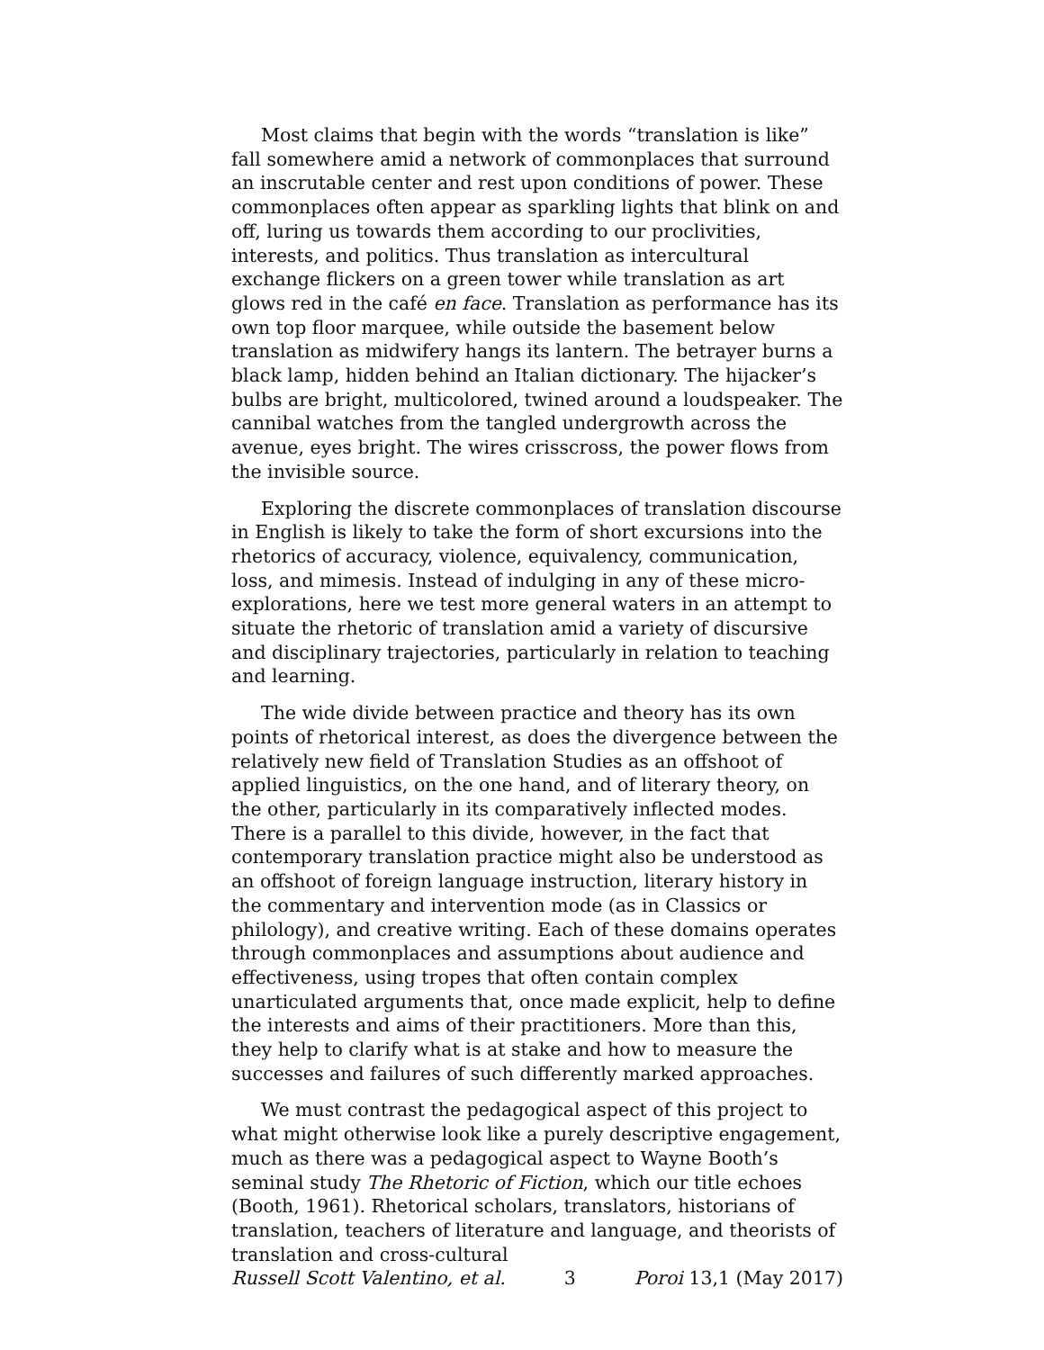Most claims that begin with the words “translation is like” fall somewhere amid a network of commonplaces that surround an inscrutable center and rest upon conditions of power. These commonplaces often appear as sparkling lights that blink on and off, luring us towards them according to our proclivities, interests, and politics. Thus translation as intercultural exchange flickers on a green tower while translation as art glows red in the café en face. Translation as performance has its own top floor marquee, while outside the basement below translation as midwifery hangs its lantern. The betrayer burns a black lamp, hidden behind an Italian dictionary. The hijacker’s bulbs are bright, multicolored, twined around a loudspeaker. The cannibal watches from the tangled undergrowth across the avenue, eyes bright. The wires crisscross, the power flows from the invisible source.
Exploring the discrete commonplaces of translation discourse in English is likely to take the form of short excursions into the rhetorics of accuracy, violence, equivalency, communication, loss, and mimesis. Instead of indulging in any of these micro-explorations, here we test more general waters in an attempt to situate the rhetoric of translation amid a variety of discursive and disciplinary trajectories, particularly in relation to teaching and learning.
The wide divide between practice and theory has its own points of rhetorical interest, as does the divergence between the relatively new field of Translation Studies as an offshoot of applied linguistics, on the one hand, and of literary theory, on the other, particularly in its comparatively inflected modes. There is a parallel to this divide, however, in the fact that contemporary translation practice might also be understood as an offshoot of foreign language instruction, literary history in the commentary and intervention mode (as in Classics or philology), and creative writing. Each of these domains operates through commonplaces and assumptions about audience and effectiveness, using tropes that often contain complex unarticulated arguments that, once made explicit, help to define the interests and aims of their practitioners. More than this, they help to clarify what is at stake and how to measure the successes and failures of such differently marked approaches.
We must contrast the pedagogical aspect of this project to what might otherwise look like a purely descriptive engagement, much as there was a pedagogical aspect to Wayne Booth’s seminal study The Rhetoric of Fiction, which our title echoes (Booth, 1961). Rhetorical scholars, translators, historians of translation, teachers of literature and language, and theorists of translation and cross-cultural
Russell Scott Valentino, et al. 3 Poroi 13,1 (May 2017)